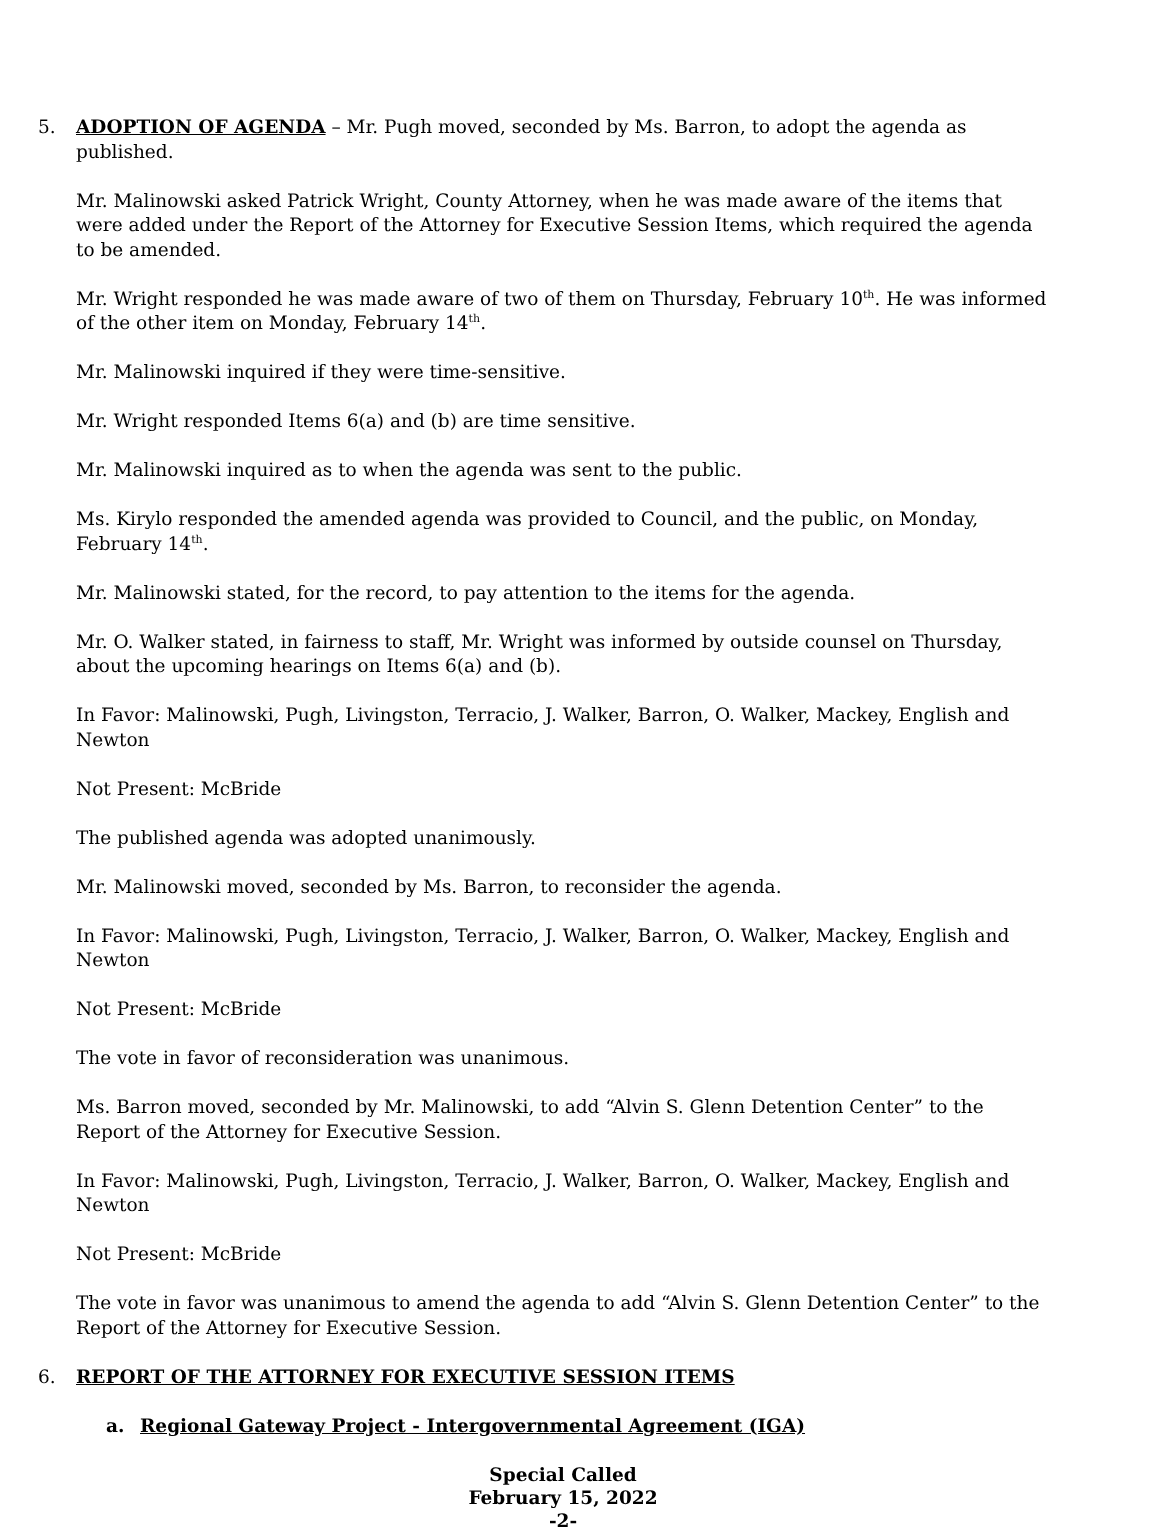5. ADOPTION OF AGENDA – Mr. Pugh moved, seconded by Ms. Barron, to adopt the agenda as published.
Mr. Malinowski asked Patrick Wright, County Attorney, when he was made aware of the items that were added under the Report of the Attorney for Executive Session Items, which required the agenda to be amended.
Mr. Wright responded he was made aware of two of them on Thursday, February 10<sup>th</sup>. He was informed of the other item on Monday, February 14<sup>th</sup>.
Mr. Malinowski inquired if they were time-sensitive.
Mr. Wright responded Items 6(a) and (b) are time sensitive.
Mr. Malinowski inquired as to when the agenda was sent to the public.
Ms. Kirylo responded the amended agenda was provided to Council, and the public, on Monday, February 14<sup>th</sup>.
Mr. Malinowski stated, for the record, to pay attention to the items for the agenda.
Mr. O. Walker stated, in fairness to staff, Mr. Wright was informed by outside counsel on Thursday, about the upcoming hearings on Items 6(a) and (b).
In Favor: Malinowski, Pugh, Livingston, Terracio, J. Walker, Barron, O. Walker, Mackey, English and Newton
Not Present: McBride
The published agenda was adopted unanimously.
Mr. Malinowski moved, seconded by Ms. Barron, to reconsider the agenda.
In Favor: Malinowski, Pugh, Livingston, Terracio, J. Walker, Barron, O. Walker, Mackey, English and Newton
Not Present: McBride
The vote in favor of reconsideration was unanimous.
Ms. Barron moved, seconded by Mr. Malinowski, to add “Alvin S. Glenn Detention Center” to the Report of the Attorney for Executive Session.
In Favor: Malinowski, Pugh, Livingston, Terracio, J. Walker, Barron, O. Walker, Mackey, English and Newton
Not Present: McBride
The vote in favor was unanimous to amend the agenda to add “Alvin S. Glenn Detention Center” to the Report of the Attorney for Executive Session.
6. REPORT OF THE ATTORNEY FOR EXECUTIVE SESSION ITEMS
a. Regional Gateway Project - Intergovernmental Agreement (IGA)
Special Called
February 15, 2022
-2-